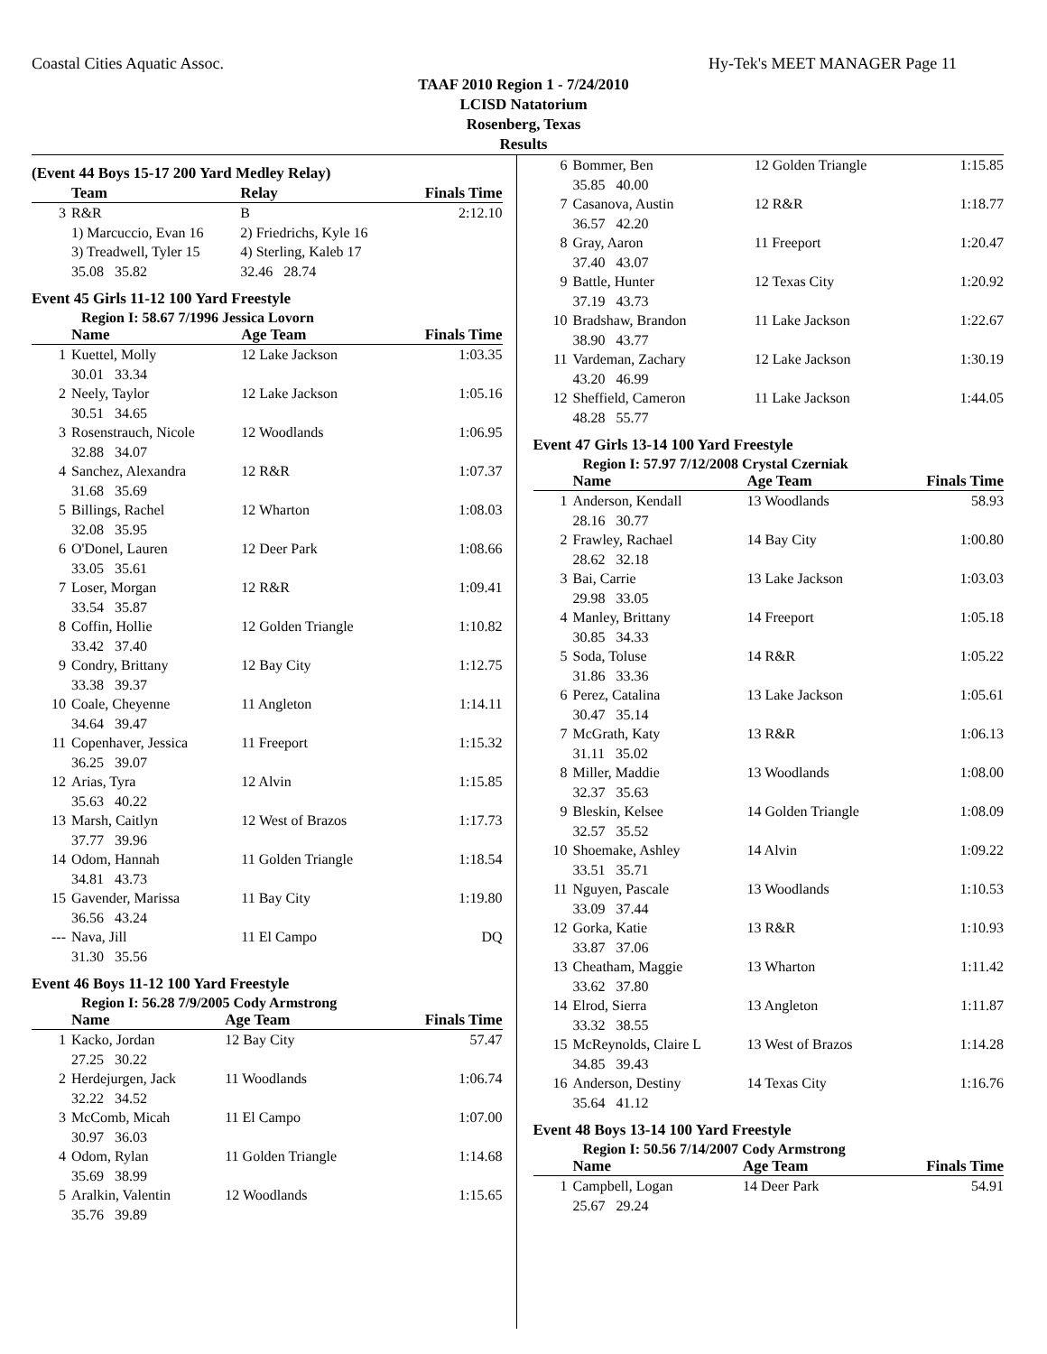Coastal Cities Aquatic Assoc. Hy-Tek's MEET MANAGER Page 11
TAAF 2010 Region 1 - 7/24/2010
LCISD Natatorium
Rosenberg, Texas
Results
(Event 44 Boys 15-17 200 Yard Medley Relay)
| | Team | Relay | Finals Time |
| --- | --- | --- | --- |
| 3 | R&R | B | 2:12.10 |
| | 1) Marcuccio, Evan 16 | 2) Friedrichs, Kyle 16 | |
| | 3) Treadwell, Tyler 15 | 4) Sterling, Kaleb 17 | |
| | 35.08 35.82 | 32.46 28.74 | |
Event 45 Girls 11-12 100 Yard Freestyle
Region I: 58.67 7/1996 Jessica Lovorn
| | Name | Age Team | Finals Time |
| --- | --- | --- | --- |
| 1 | Kuettel, Molly | 12 Lake Jackson | 1:03.35 |
| | 30.01 33.34 | | |
| 2 | Neely, Taylor | 12 Lake Jackson | 1:05.16 |
| | 30.51 34.65 | | |
| 3 | Rosenstrauch, Nicole | 12 Woodlands | 1:06.95 |
| | 32.88 34.07 | | |
| 4 | Sanchez, Alexandra | 12 R&R | 1:07.37 |
| | 31.68 35.69 | | |
| 5 | Billings, Rachel | 12 Wharton | 1:08.03 |
| | 32.08 35.95 | | |
| 6 | O'Donel, Lauren | 12 Deer Park | 1:08.66 |
| | 33.05 35.61 | | |
| 7 | Loser, Morgan | 12 R&R | 1:09.41 |
| | 33.54 35.87 | | |
| 8 | Coffin, Hollie | 12 Golden Triangle | 1:10.82 |
| | 33.42 37.40 | | |
| 9 | Condry, Brittany | 12 Bay City | 1:12.75 |
| | 33.38 39.37 | | |
| 10 | Coale, Cheyenne | 11 Angleton | 1:14.11 |
| | 34.64 39.47 | | |
| 11 | Copenhaver, Jessica | 11 Freeport | 1:15.32 |
| | 36.25 39.07 | | |
| 12 | Arias, Tyra | 12 Alvin | 1:15.85 |
| | 35.63 40.22 | | |
| 13 | Marsh, Caitlyn | 12 West of Brazos | 1:17.73 |
| | 37.77 39.96 | | |
| 14 | Odom, Hannah | 11 Golden Triangle | 1:18.54 |
| | 34.81 43.73 | | |
| 15 | Gavender, Marissa | 11 Bay City | 1:19.80 |
| | 36.56 43.24 | | |
| --- | Nava, Jill | 11 El Campo | DQ |
| | 31.30 35.56 | | |
Event 46 Boys 11-12 100 Yard Freestyle
Region I: 56.28 7/9/2005 Cody Armstrong
| | Name | Age Team | Finals Time |
| --- | --- | --- | --- |
| 1 | Kacko, Jordan | 12 Bay City | 57.47 |
| | 27.25 30.22 | | |
| 2 | Herdejurgen, Jack | 11 Woodlands | 1:06.74 |
| | 32.22 34.52 | | |
| 3 | McComb, Micah | 11 El Campo | 1:07.00 |
| | 30.97 36.03 | | |
| 4 | Odom, Rylan | 11 Golden Triangle | 1:14.68 |
| | 35.69 38.99 | | |
| 5 | Aralkin, Valentin | 12 Woodlands | 1:15.65 |
| | 35.76 39.89 | | |
| 6 | Bommer, Ben | 12 Golden Triangle | 1:15.85 |
| | 35.85 40.00 | | |
| 7 | Casanova, Austin | 12 R&R | 1:18.77 |
| | 36.57 42.20 | | |
| 8 | Gray, Aaron | 11 Freeport | 1:20.47 |
| | 37.40 43.07 | | |
| 9 | Battle, Hunter | 12 Texas City | 1:20.92 |
| | 37.19 43.73 | | |
| 10 | Bradshaw, Brandon | 11 Lake Jackson | 1:22.67 |
| | 38.90 43.77 | | |
| 11 | Vardeman, Zachary | 12 Lake Jackson | 1:30.19 |
| | 43.20 46.99 | | |
| 12 | Sheffield, Cameron | 11 Lake Jackson | 1:44.05 |
| | 48.28 55.77 | | |
Event 47 Girls 13-14 100 Yard Freestyle
Region I: 57.97 7/12/2008 Crystal Czerniak
| | Name | Age Team | Finals Time |
| --- | --- | --- | --- |
| 1 | Anderson, Kendall | 13 Woodlands | 58.93 |
| | 28.16 30.77 | | |
| 2 | Frawley, Rachael | 14 Bay City | 1:00.80 |
| | 28.62 32.18 | | |
| 3 | Bai, Carrie | 13 Lake Jackson | 1:03.03 |
| | 29.98 33.05 | | |
| 4 | Manley, Brittany | 14 Freeport | 1:05.18 |
| | 30.85 34.33 | | |
| 5 | Soda, Toluse | 14 R&R | 1:05.22 |
| | 31.86 33.36 | | |
| 6 | Perez, Catalina | 13 Lake Jackson | 1:05.61 |
| | 30.47 35.14 | | |
| 7 | McGrath, Katy | 13 R&R | 1:06.13 |
| | 31.11 35.02 | | |
| 8 | Miller, Maddie | 13 Woodlands | 1:08.00 |
| | 32.37 35.63 | | |
| 9 | Bleskin, Kelsee | 14 Golden Triangle | 1:08.09 |
| | 32.57 35.52 | | |
| 10 | Shoemake, Ashley | 14 Alvin | 1:09.22 |
| | 33.51 35.71 | | |
| 11 | Nguyen, Pascale | 13 Woodlands | 1:10.53 |
| | 33.09 37.44 | | |
| 12 | Gorka, Katie | 13 R&R | 1:10.93 |
| | 33.87 37.06 | | |
| 13 | Cheatham, Maggie | 13 Wharton | 1:11.42 |
| | 33.62 37.80 | | |
| 14 | Elrod, Sierra | 13 Angleton | 1:11.87 |
| | 33.32 38.55 | | |
| 15 | McReynolds, Claire L | 13 West of Brazos | 1:14.28 |
| | 34.85 39.43 | | |
| 16 | Anderson, Destiny | 14 Texas City | 1:16.76 |
| | 35.64 41.12 | | |
Event 48 Boys 13-14 100 Yard Freestyle
Region I: 50.56 7/14/2007 Cody Armstrong
| | Name | Age Team | Finals Time |
| --- | --- | --- | --- |
| 1 | Campbell, Logan | 14 Deer Park | 54.91 |
| | 25.67 29.24 | | |